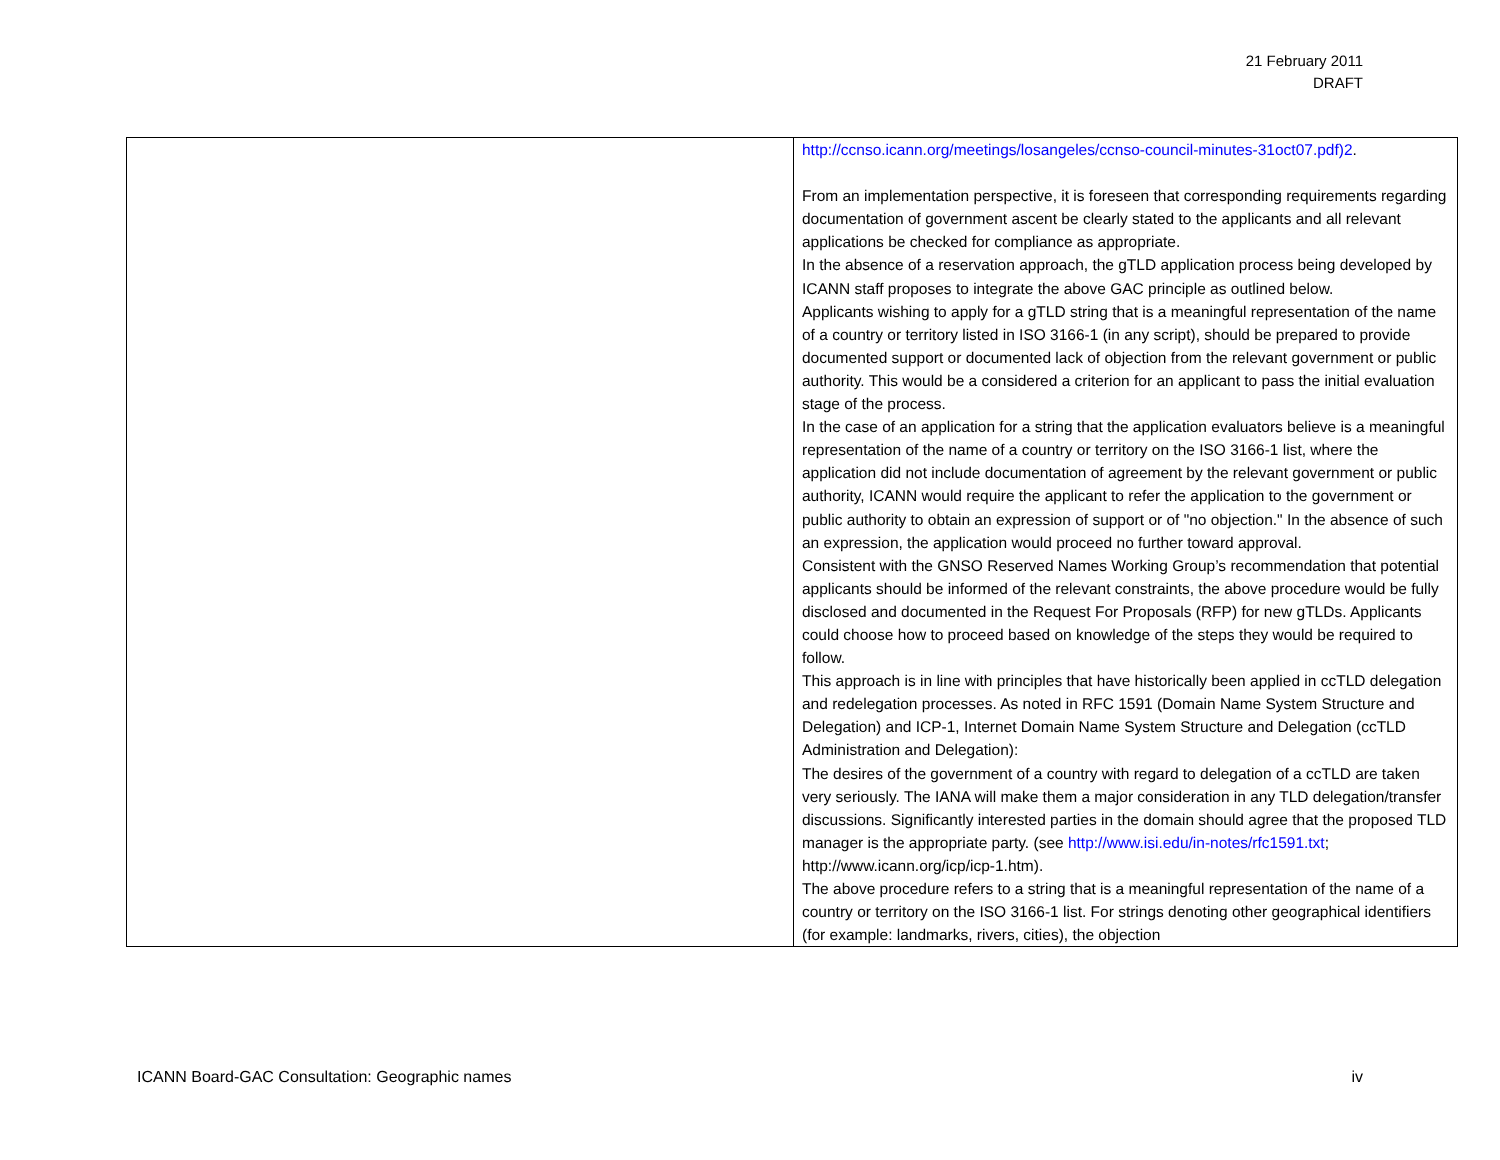21 February 2011
DRAFT
| | http://ccnso.icann.org/meetings/losangeles/ccnso-council-minutes-31oct07.pdf)2 . From an implementation perspective, it is foreseen that corresponding requirements regarding documentation of government ascent be clearly stated to the applicants and all relevant applications be checked for compliance as appropriate. In the absence of a reservation approach, the gTLD application process being developed by ICANN staff proposes to integrate the above GAC principle as outlined below. Applicants wishing to apply for a gTLD string that is a meaningful representation of the name of a country or territory listed in ISO 3166-1 (in any script), should be prepared to provide documented support or documented lack of objection from the relevant government or public authority. This would be a considered a criterion for an applicant to pass the initial evaluation stage of the process. In the case of an application for a string that the application evaluators believe is a meaningful representation of the name of a country or territory on the ISO 3166-1 list, where the application did not include documentation of agreement by the relevant government or public authority, ICANN would require the applicant to refer the application to the government or public authority to obtain an expression of support or of "no objection." In the absence of such an expression, the application would proceed no further toward approval. Consistent with the GNSO Reserved Names Working Group’s recommendation that potential applicants should be informed of the relevant constraints, the above procedure would be fully disclosed and documented in the Request For Proposals (RFP) for new gTLDs. Applicants could choose how to proceed based on knowledge of the steps they would be required to follow. This approach is in line with principles that have historically been applied in ccTLD delegation and redelegation processes. As noted in RFC 1591 (Domain Name System Structure and Delegation) and ICP-1, Internet Domain Name System Structure and Delegation (ccTLD Administration and Delegation): The desires of the government of a country with regard to delegation of a ccTLD are taken very seriously. The IANA will make them a major consideration in any TLD delegation/transfer discussions. Significantly interested parties in the domain should agree that the proposed TLD manager is the appropriate party. (see http://www.isi.edu/in-notes/rfc1591.txt ; http://www.icann.org/icp/icp-1.htm). The above procedure refers to a string that is a meaningful representation of the name of a country or territory on the ISO 3166-1 list. For strings denoting other geographical identifiers (for example: landmarks, rivers, cities), the objection |
ICANN Board-GAC Consultation: Geographic names iv